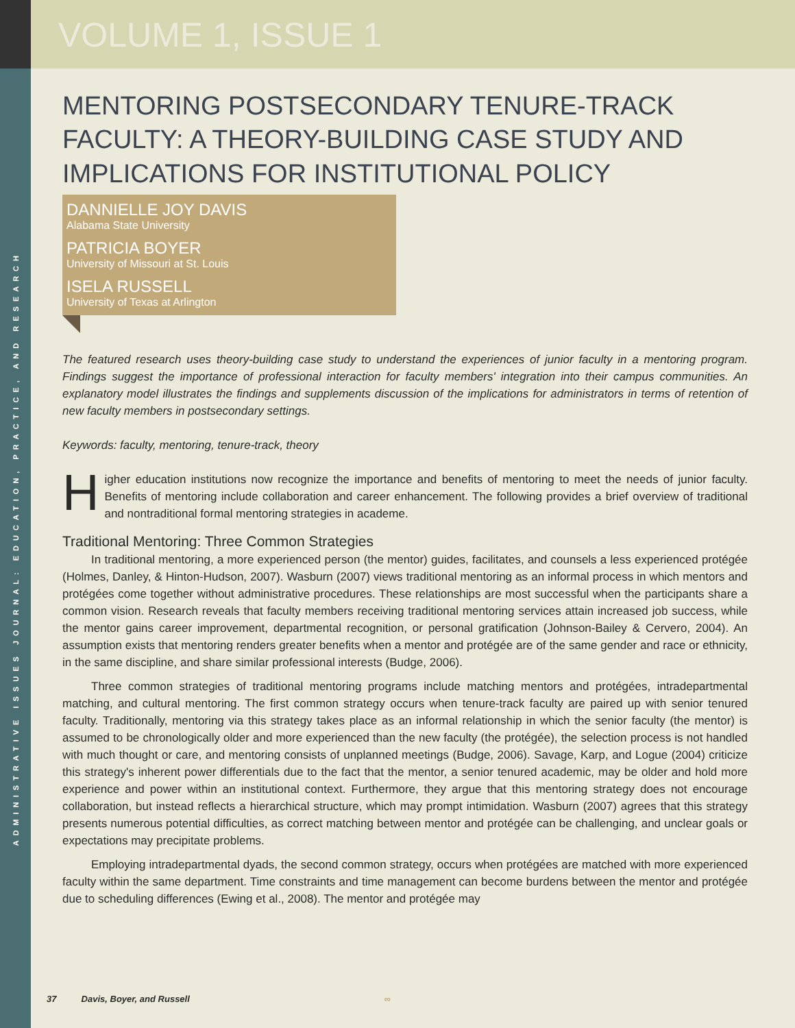ADMINISTRATIVE ISSUES JOURNAL: EDUCATION, PRACTICE, AND RESEARCH
VOLUME 1, ISSUE 1
MENTORING POSTSECONDARY TENURE-TRACK FACULTY: A THEORY-BUILDING CASE STUDY AND IMPLICATIONS FOR INSTITUTIONAL POLICY
DANNIELLE JOY DAVIS
Alabama State University
PATRICIA BOYER
University of Missouri at St. Louis
ISELA RUSSELL
University of Texas at Arlington
The featured research uses theory-building case study to understand the experiences of junior faculty in a mentoring program. Findings suggest the importance of professional interaction for faculty members' integration into their campus communities. An explanatory model illustrates the findings and supplements discussion of the implications for administrators in terms of retention of new faculty members in postsecondary settings.
Keywords: faculty, mentoring, tenure-track, theory
Higher education institutions now recognize the importance and benefits of mentoring to meet the needs of junior faculty. Benefits of mentoring include collaboration and career enhancement. The following provides a brief overview of traditional and nontraditional formal mentoring strategies in academe.
Traditional Mentoring: Three Common Strategies
In traditional mentoring, a more experienced person (the mentor) guides, facilitates, and counsels a less experienced protégée (Holmes, Danley, & Hinton-Hudson, 2007). Wasburn (2007) views traditional mentoring as an informal process in which mentors and protégées come together without administrative procedures. These relationships are most successful when the participants share a common vision. Research reveals that faculty members receiving traditional mentoring services attain increased job success, while the mentor gains career improvement, departmental recognition, or personal gratification (Johnson-Bailey & Cervero, 2004). An assumption exists that mentoring renders greater benefits when a mentor and protégée are of the same gender and race or ethnicity, in the same discipline, and share similar professional interests (Budge, 2006).
Three common strategies of traditional mentoring programs include matching mentors and protégées, intradepartmental matching, and cultural mentoring. The first common strategy occurs when tenure-track faculty are paired up with senior tenured faculty. Traditionally, mentoring via this strategy takes place as an informal relationship in which the senior faculty (the mentor) is assumed to be chronologically older and more experienced than the new faculty (the protégée), the selection process is not handled with much thought or care, and mentoring consists of unplanned meetings (Budge, 2006). Savage, Karp, and Logue (2004) criticize this strategy's inherent power differentials due to the fact that the mentor, a senior tenured academic, may be older and hold more experience and power within an institutional context. Furthermore, they argue that this mentoring strategy does not encourage collaboration, but instead reflects a hierarchical structure, which may prompt intimidation. Wasburn (2007) agrees that this strategy presents numerous potential difficulties, as correct matching between mentor and protégée can be challenging, and unclear goals or expectations may precipitate problems.
Employing intradepartmental dyads, the second common strategy, occurs when protégées are matched with more experienced faculty within the same department. Time constraints and time management can become burdens between the mentor and protégée due to scheduling differences (Ewing et al., 2008). The mentor and protégée may
37 Davis, Boyer, and Russell ∞